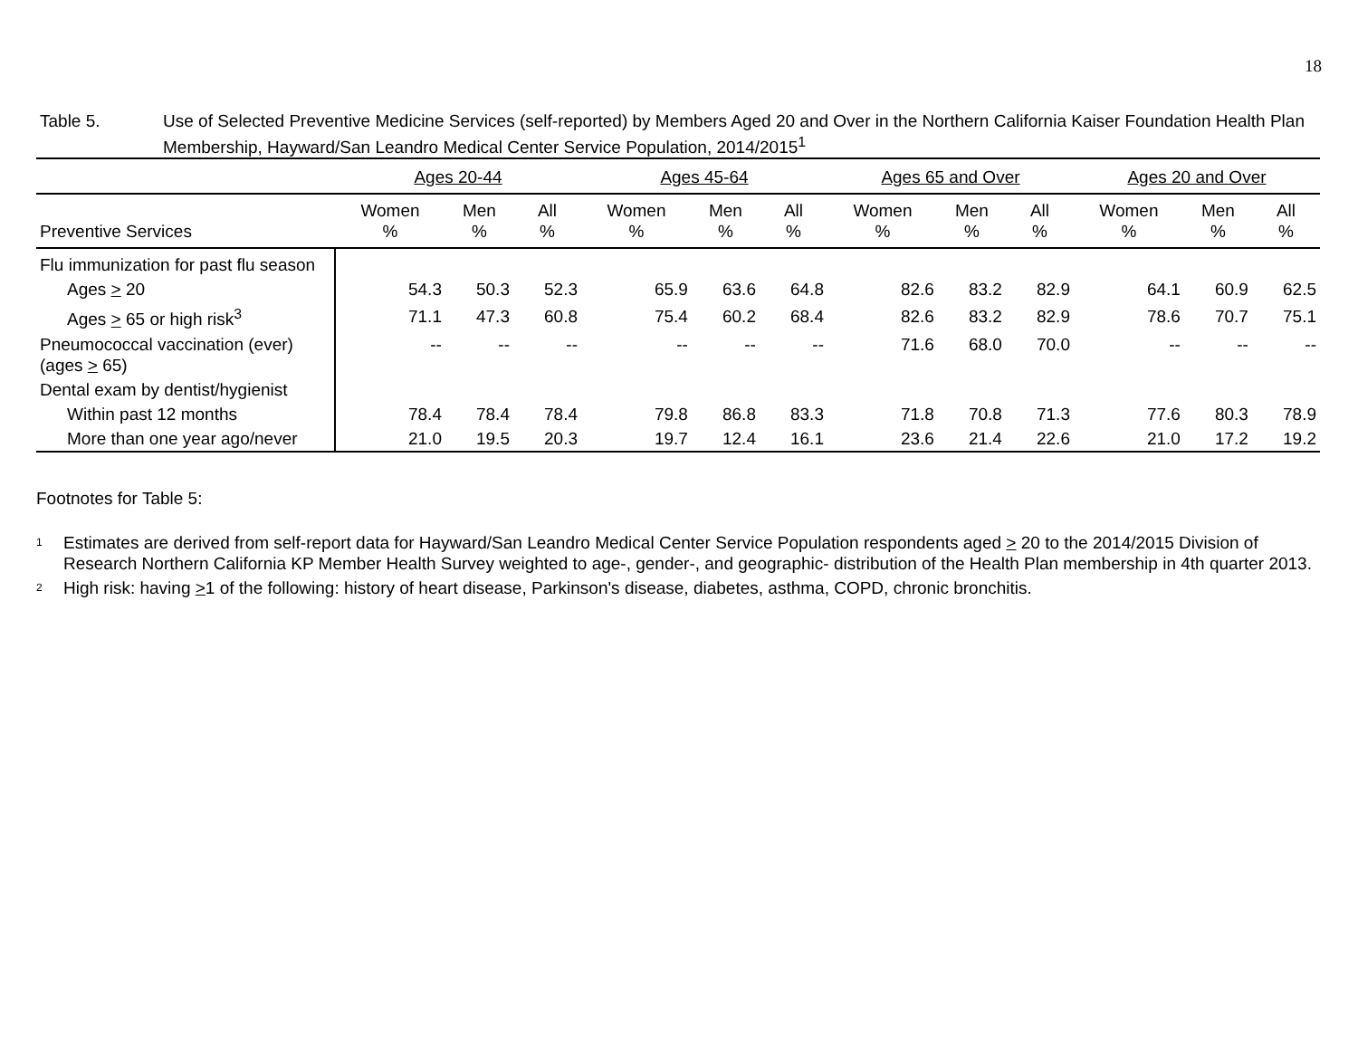18
Table 5. Use of Selected Preventive Medicine Services (self-reported) by Members Aged 20 and Over in the Northern California Kaiser Foundation Health Plan Membership, Hayward/San Leandro Medical Center Service Population, 2014/2015<sup>1</sup>
| | Ages 20-44 | | | Ages 45-64 | | | Ages 65 and Over | | | Ages 20 and Over | | |
| --- | --- | --- | --- | --- | --- | --- | --- | --- | --- | --- | --- | --- |
| Preventive Services | Women % | Men % | All % | Women % | Men % | All % | Women % | Men % | All % | Women % | Men % | All % |
| Flu immunization for past flu season | | | | | | | | | | | | |
| Ages > 20 | 54.3 | 50.3 | 52.3 | 65.9 | 63.6 | 64.8 | 82.6 | 83.2 | 82.9 | 64.1 | 60.9 | 62.5 |
| Ages > 65 or high risk<sup>3</sup> | 71.1 | 47.3 | 60.8 | 75.4 | 60.2 | 68.4 | 82.6 | 83.2 | 82.9 | 78.6 | 70.7 | 75.1 |
| Pneumococcal vaccination (ever) (ages > 65) | -- | -- | -- | -- | -- | -- | 71.6 | 68.0 | 70.0 | -- | -- | -- |
| Dental exam by dentist/hygienist | | | | | | | | | | | | |
| Within past 12 months | 78.4 | 78.4 | 78.4 | 79.8 | 86.8 | 83.3 | 71.8 | 70.8 | 71.3 | 77.6 | 80.3 | 78.9 |
| More than one year ago/never | 21.0 | 19.5 | 20.3 | 19.7 | 12.4 | 16.1 | 23.6 | 21.4 | 22.6 | 21.0 | 17.2 | 19.2 |
Footnotes for Table 5:
1
Estimates are derived from self-report data for Hayward/San Leandro Medical Center Service Population respondents aged > 20 to the 2014/2015 Division of Research Northern California KP Member Health Survey weighted to age-, gender-, and geographic- distribution of the Health Plan membership in 4th quarter 2013.
2
High risk: having >1 of the following: history of heart disease, Parkinson's disease, diabetes, asthma, COPD, chronic bronchitis.